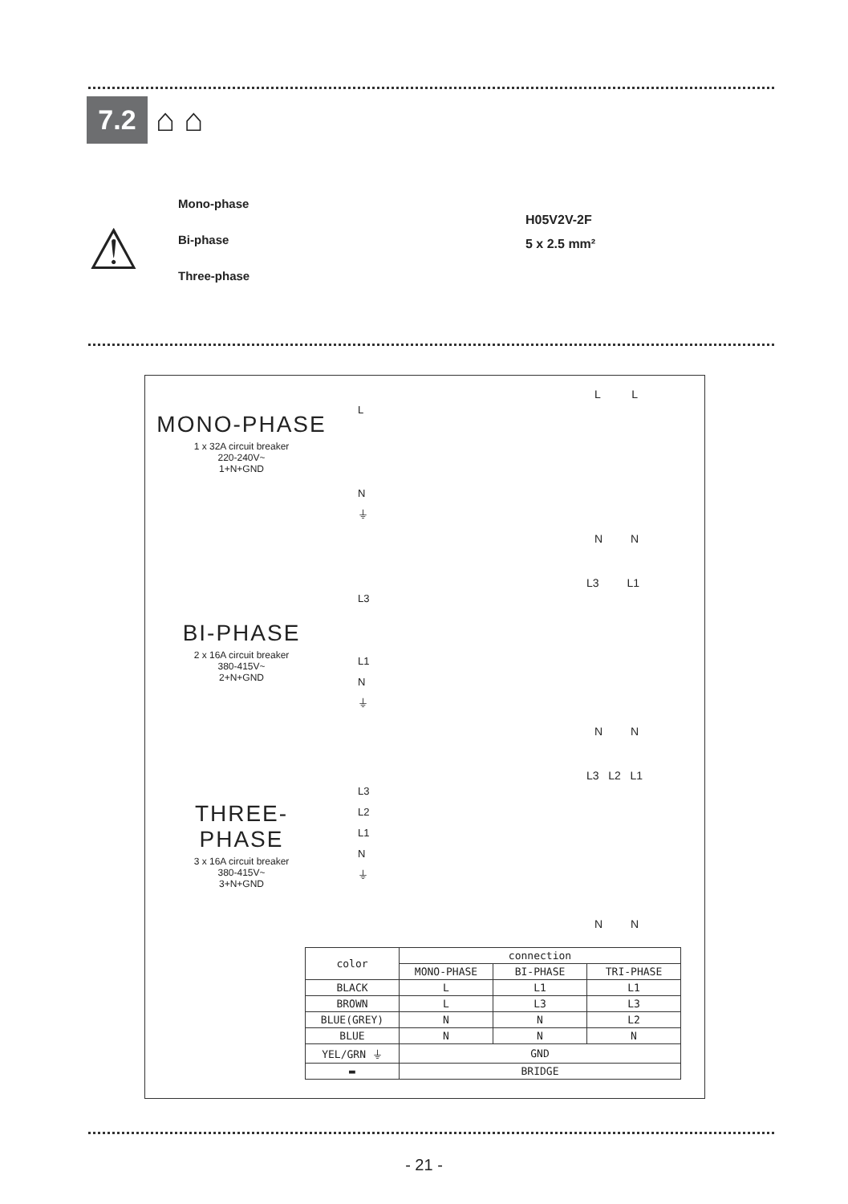7.2
⌂ ⌂
⚠
Mono-phase
Bi-phase
Three-phase
H05V2V-2F
5 x 2.5 mm²
MONO-PHASE
1 x 32A circuit breaker
220-240V~
1+N+GND
BI-PHASE
2 x 16A circuit breaker
380-415V~
2+N+GND
THREE-PHASE
3 x 16A circuit breaker
380-415V~
3+N+GND
L L
L
N
⏚
N N
L3 L1
L3
L1
N
⏚
N N
L3 L2 L1
L3
L2
L1
N
⏚
N N
| color | connection | | |
| --- | --- | --- | --- |
| | MONO-PHASE | BI-PHASE | TRI-PHASE |
| BLACK | L | L1 | L1 |
| BROWN | L | L3 | L3 |
| BLUE(GREY) | N | N | L2 |
| BLUE | N | N | N |
| YEL/GRN ⏚ | GND | | |
| ▬ | BRIDGE | | |
- 21 -